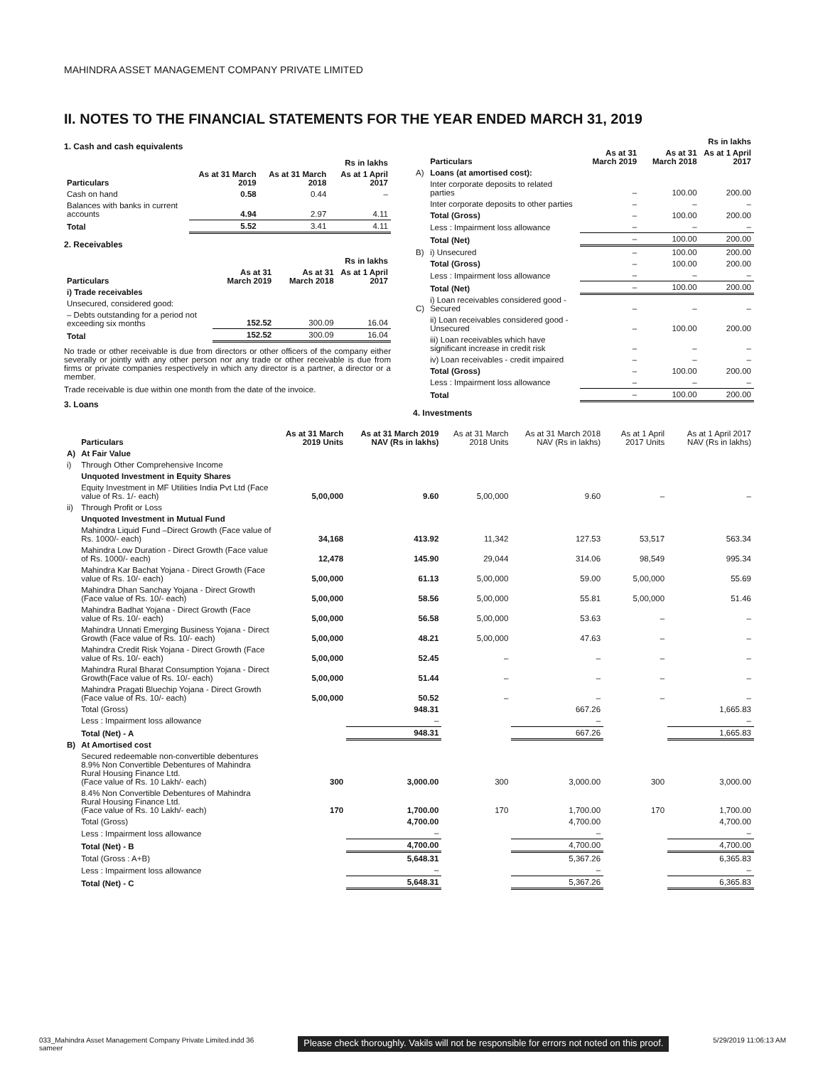MAHINDRA ASSET MANAGEMENT COMPANY PRIVATE LIMITED
II. NOTES TO THE FINANCIAL STATEMENTS FOR THE YEAR ENDED MARCH 31, 2019
1. Cash and cash equivalents
| | | | Rs in lakhs |
| --- | --- | --- | --- |
| Particulars | As at 31 March 2019 | As at 31 March 2018 | As at 1 April 2017 |
| Cash on hand | 0.58 | 0.44 | – |
| Balances with banks in current accounts | 4.94 | 2.97 | 4.11 |
| Total | 5.52 | 3.41 | 4.11 |
2. Receivables
| | | | Rs in lakhs |
| --- | --- | --- | --- |
| Particulars | As at 31 March 2019 | As at 31 March 2018 | As at 1 April 2017 |
| i) Trade receivables | | | |
| Unsecured, considered good: | | | |
| – Debts outstanding for a period not exceeding six months | 152.52 | 300.09 | 16.04 |
| Total | 152.52 | 300.09 | 16.04 |
No trade or other receivable is due from directors or other officers of the company either severally or jointly with any other person nor any trade or other receivable is due from firms or private companies respectively in which any director is a partner, a director or a member.
Trade receivable is due within one month from the date of the invoice.
3. Loans
| | | | | Rs in lakhs |
| --- | --- | --- | --- | --- |
| | Particulars | As at 31 March 2019 | As at 31 March 2018 | As at 1 April 2017 |
| A) | Loans (at amortised cost): | | | |
| | Inter corporate deposits to related parties | – | 100.00 | 200.00 |
| | Inter corporate deposits to other parties | – | – | – |
| | Total (Gross) | – | 100.00 | 200.00 |
| | Less : Impairment loss allowance | – | – | – |
| | Total (Net) | – | 100.00 | 200.00 |
| B) | i) Unsecured | – | 100.00 | 200.00 |
| | Total (Gross) | – | 100.00 | 200.00 |
| | Less : Impairment loss allowance | – | – | – |
| | Total (Net) | – | 100.00 | 200.00 |
| C) | i) Loan receivables considered good - Secured | – | – | – |
| | ii) Loan receivables considered good - Unsecured | – | 100.00 | 200.00 |
| | iii) Loan receivables which have significant increase in credit risk | – | – | – |
| | iv) Loan receivables - credit impaired | – | – | – |
| | Total (Gross) | – | 100.00 | 200.00 |
| | Less : Impairment loss allowance | – | – | – |
| | Total | – | 100.00 | 200.00 |
4. Investments
| | Particulars | As at 31 March 2019 Units | As at 31 March 2019 NAV (Rs in lakhs) | As at 31 March 2018 Units | As at 31 March 2018 NAV (Rs in lakhs) | As at 1 April 2017 Units | As at 1 April 2017 NAV (Rs in lakhs) |
| A) | At Fair Value | | | | | | |
| i) | Through Other Comprehensive Income | | | | | | |
| | Unquoted Investment in Equity Shares | | | | | | |
| | Equity Investment in MF Utilities India Pvt Ltd (Face value of Rs. 1/- each) | 5,00,000 | 9.60 | 5,00,000 | 9.60 | – | – |
| ii) | Through Profit or Loss | | | | | | |
| | Unquoted Investment in Mutual Fund | | | | | | |
| | Mahindra Liquid Fund –Direct Growth (Face value of Rs. 1000/- each) | 34,168 | 413.92 | 11,342 | 127.53 | 53,517 | 563.34 |
| | Mahindra Low Duration - Direct Growth (Face value of Rs. 1000/- each) | 12,478 | 145.90 | 29,044 | 314.06 | 98,549 | 995.34 |
| | Mahindra Kar Bachat Yojana - Direct Growth (Face value of Rs. 10/- each) | 5,00,000 | 61.13 | 5,00,000 | 59.00 | 5,00,000 | 55.69 |
| | Mahindra Dhan Sanchay Yojana - Direct Growth (Face value of Rs. 10/- each) | 5,00,000 | 58.56 | 5,00,000 | 55.81 | 5,00,000 | 51.46 |
| | Mahindra Badhat Yojana - Direct Growth (Face value of Rs. 10/- each) | 5,00,000 | 56.58 | 5,00,000 | 53.63 | – | – |
| | Mahindra Unnati Emerging Business Yojana - Direct Growth (Face value of Rs. 10/- each) | 5,00,000 | 48.21 | 5,00,000 | 47.63 | – | – |
| | Mahindra Credit Risk Yojana - Direct Growth (Face value of Rs. 10/- each) | 5,00,000 | 52.45 | – | – | – | – |
| | Mahindra Rural Bharat Consumption Yojana - Direct Growth(Face value of Rs. 10/- each) | 5,00,000 | 51.44 | – | – | – | – |
| | Mahindra Pragati Bluechip Yojana - Direct Growth (Face value of Rs. 10/- each) | 5,00,000 | 50.52 | – | – | – | – |
| | Total (Gross) | | 948.31 | | 667.26 | | 1,665.83 |
| | Less : Impairment loss allowance | | – | | – | | – |
| | Total (Net) - A | | 948.31 | | 667.26 | | 1,665.83 |
| B) | At Amortised cost | | | | | | |
| | Secured redeemable non-convertible debentures 8.9% Non Convertible Debentures of Mahindra Rural Housing Finance Ltd. (Face value of Rs. 10 Lakh/- each) | 300 | 3,000.00 | 300 | 3,000.00 | 300 | 3,000.00 |
| | 8.4% Non Convertible Debentures of Mahindra Rural Housing Finance Ltd. (Face value of Rs. 10 Lakh/- each) | 170 | 1,700.00 | 170 | 1,700.00 | 170 | 1,700.00 |
| | Total (Gross) | | 4,700.00 | | 4,700.00 | | 4,700.00 |
| | Less : Impairment loss allowance | | – | | – | | – |
| | Total (Net) - B | | 4,700.00 | | 4,700.00 | | 4,700.00 |
| | Total (Gross : A+B) | | 5,648.31 | | 5,367.26 | | 6,365.83 |
| | Less : Impairment loss allowance | | – | | – | | – |
| | Total (Net) - C | | 5,648.31 | | 5,367.26 | | 6,365.83 |
033_Mahindra Asset Management Company Private Limited.indd 36
sameer
Please check thoroughly. Vakils will not be responsible for errors not noted on this proof.
5/29/2019 11:06:13 AM